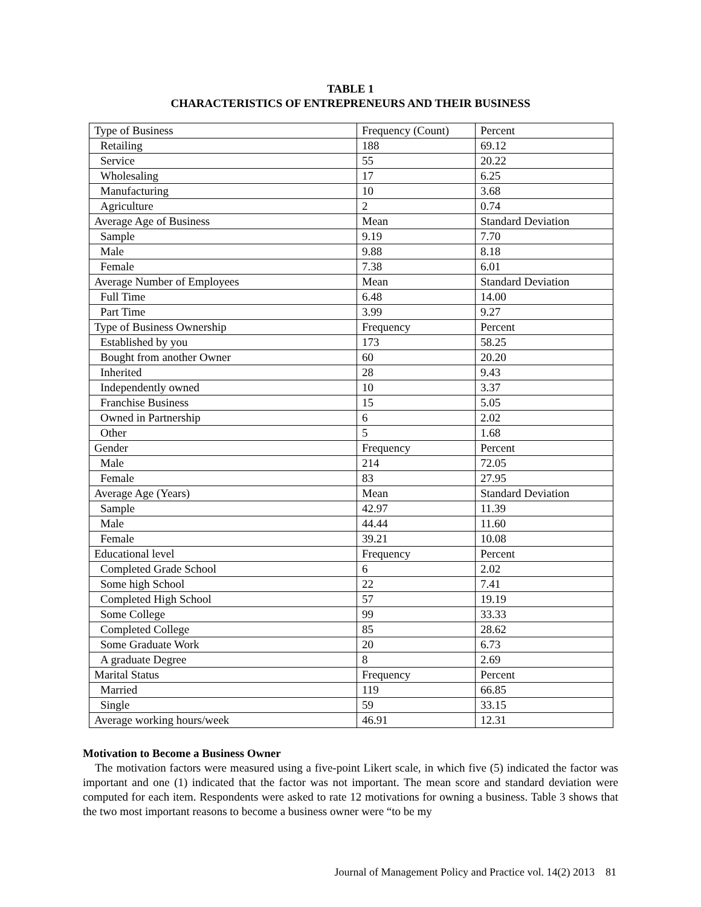TABLE 1
CHARACTERISTICS OF ENTREPRENEURS AND THEIR BUSINESS
| Type of Business | Frequency (Count) | Percent |
| Retailing | 188 | 69.12 |
| Service | 55 | 20.22 |
| Wholesaling | 17 | 6.25 |
| Manufacturing | 10 | 3.68 |
| Agriculture | 2 | 0.74 |
| Average Age of Business | Mean | Standard Deviation |
| Sample | 9.19 | 7.70 |
| Male | 9.88 | 8.18 |
| Female | 7.38 | 6.01 |
| Average Number of Employees | Mean | Standard Deviation |
| Full Time | 6.48 | 14.00 |
| Part Time | 3.99 | 9.27 |
| Type of Business Ownership | Frequency | Percent |
| Established by you | 173 | 58.25 |
| Bought from another Owner | 60 | 20.20 |
| Inherited | 28 | 9.43 |
| Independently owned | 10 | 3.37 |
| Franchise Business | 15 | 5.05 |
| Owned in Partnership | 6 | 2.02 |
| Other | 5 | 1.68 |
| Gender | Frequency | Percent |
| Male | 214 | 72.05 |
| Female | 83 | 27.95 |
| Average Age (Years) | Mean | Standard Deviation |
| Sample | 42.97 | 11.39 |
| Male | 44.44 | 11.60 |
| Female | 39.21 | 10.08 |
| Educational level | Frequency | Percent |
| Completed Grade School | 6 | 2.02 |
| Some high School | 22 | 7.41 |
| Completed High School | 57 | 19.19 |
| Some College | 99 | 33.33 |
| Completed College | 85 | 28.62 |
| Some Graduate Work | 20 | 6.73 |
| A graduate Degree | 8 | 2.69 |
| Marital Status | Frequency | Percent |
| Married | 119 | 66.85 |
| Single | 59 | 33.15 |
| Average working hours/week | 46.91 | 12.31 |
Motivation to Become a Business Owner
The motivation factors were measured using a five-point Likert scale, in which five (5) indicated the factor was important and one (1) indicated that the factor was not important. The mean score and standard deviation were computed for each item. Respondents were asked to rate 12 motivations for owning a business. Table 3 shows that the two most important reasons to become a business owner were “to be my
Journal of Management Policy and Practice vol. 14(2) 2013 81